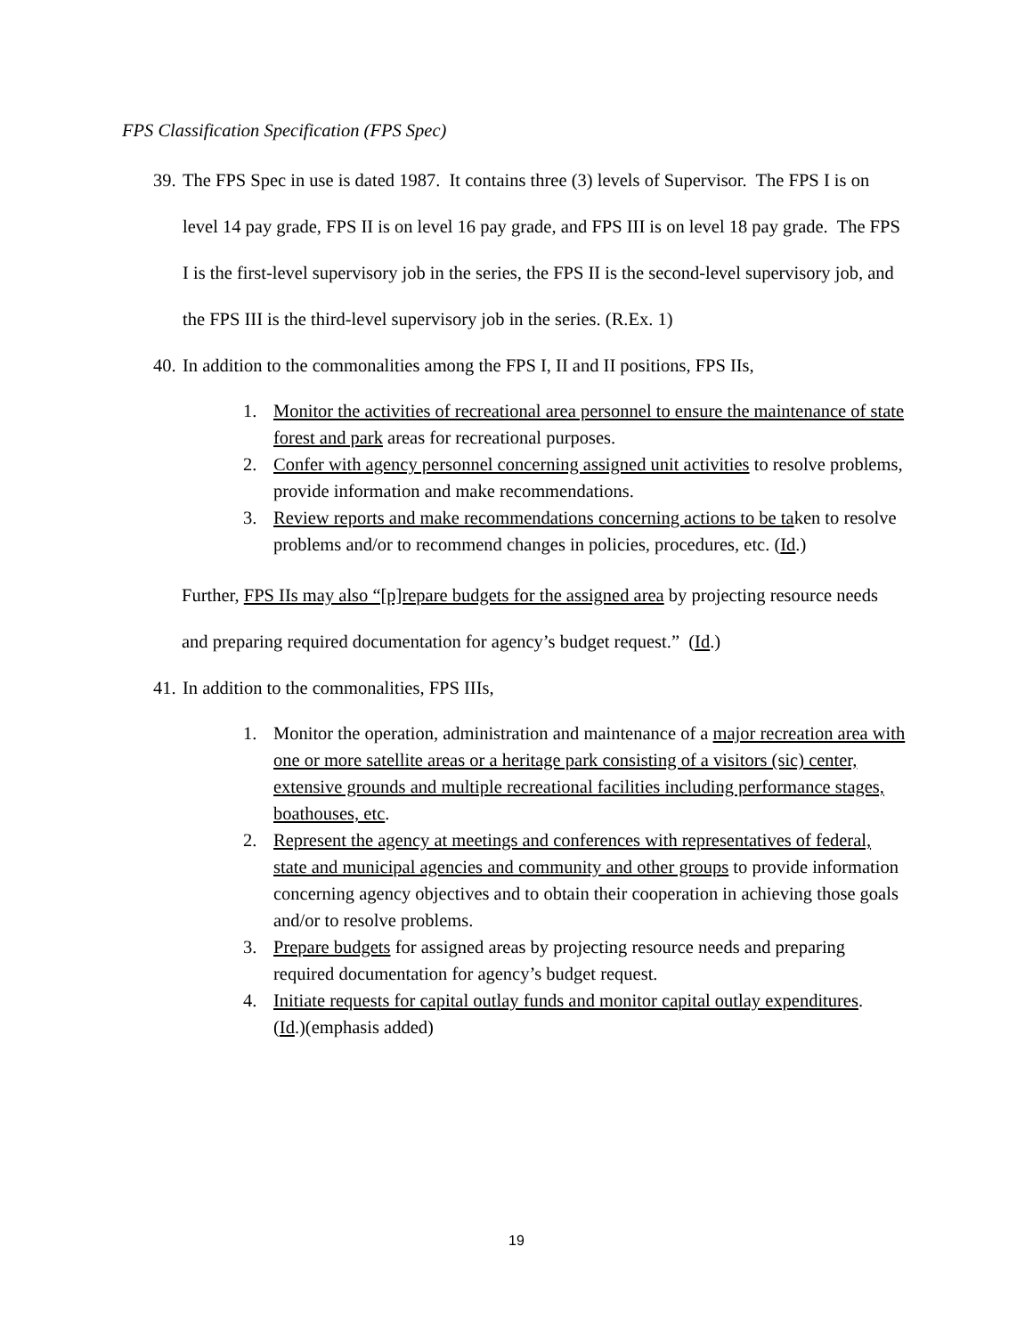FPS Classification Specification (FPS Spec)
39. The FPS Spec in use is dated 1987. It contains three (3) levels of Supervisor. The FPS I is on level 14 pay grade, FPS II is on level 16 pay grade, and FPS III is on level 18 pay grade. The FPS I is the first-level supervisory job in the series, the FPS II is the second-level supervisory job, and the FPS III is the third-level supervisory job in the series. (R.Ex. 1)
40. In addition to the commonalities among the FPS I, II and II positions, FPS IIs,
1. Monitor the activities of recreational area personnel to ensure the maintenance of state forest and park areas for recreational purposes.
2. Confer with agency personnel concerning assigned unit activities to resolve problems, provide information and make recommendations.
3. Review reports and make recommendations concerning actions to be taken to resolve problems and/or to recommend changes in policies, procedures, etc. (Id.)
Further, FPS IIs may also “[p]repare budgets for the assigned area by projecting resource needs and preparing required documentation for agency’s budget request.” (Id.)
41. In addition to the commonalities, FPS IIIs,
1. Monitor the operation, administration and maintenance of a major recreation area with one or more satellite areas or a heritage park consisting of a visitors (sic) center, extensive grounds and multiple recreational facilities including performance stages, boathouses, etc.
2. Represent the agency at meetings and conferences with representatives of federal, state and municipal agencies and community and other groups to provide information concerning agency objectives and to obtain their cooperation in achieving those goals and/or to resolve problems.
3. Prepare budgets for assigned areas by projecting resource needs and preparing required documentation for agency’s budget request.
4. Initiate requests for capital outlay funds and monitor capital outlay expenditures.
(Id.)(emphasis added)
19